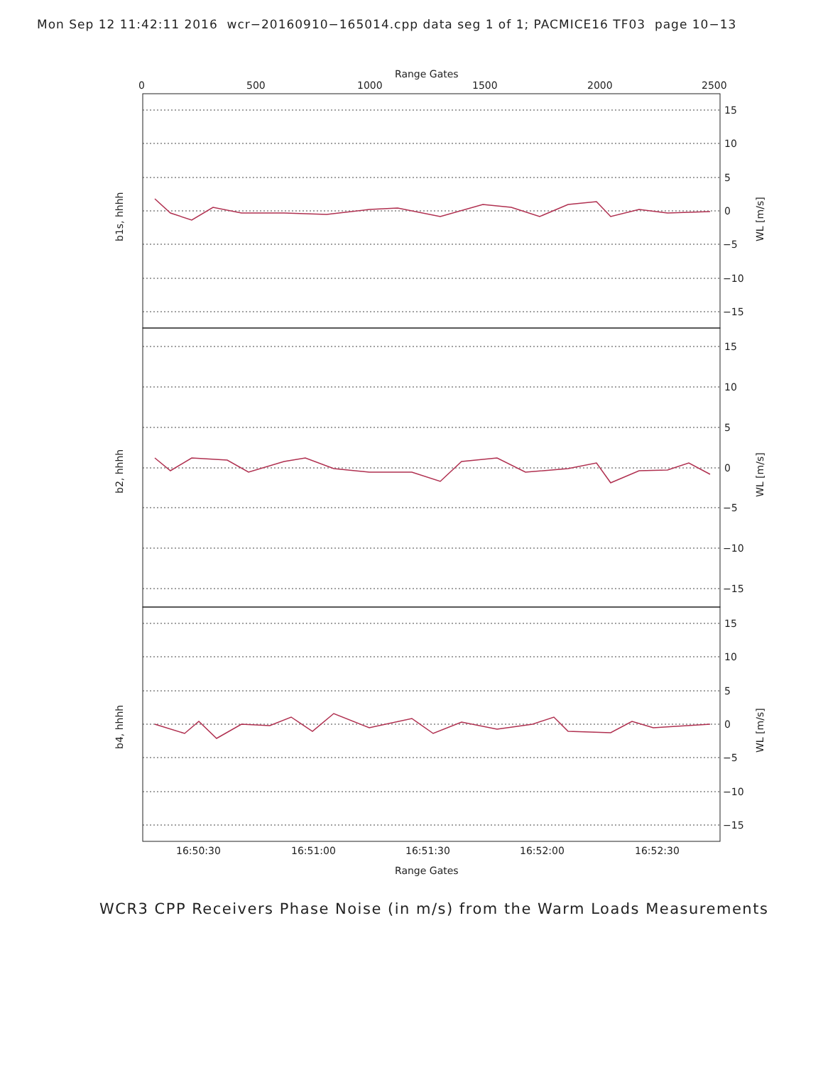Mon Sep 12 11:42:11 2016 wcr−20160910−165014.cpp data seg 1 of 1; PACMICE16 TF03 page 10−13
0
500
1000
1500
2000
2500
Range Gates
15
10
5
0
−5
−10
−15
15
10
5
0
−5
−10
−15
15
10
5
0
−5
−10
−15
16:50:30
16:51:00
16:51:30
16:52:00
16:52:30
Range Gates
b1s, hhhh
b2, hhhh
b4, hhhh
WL [m/s]
WL [m/s]
WL [m/s]
WCR3 CPP Receivers Phase Noise (in m/s) from the Warm Loads Measurements